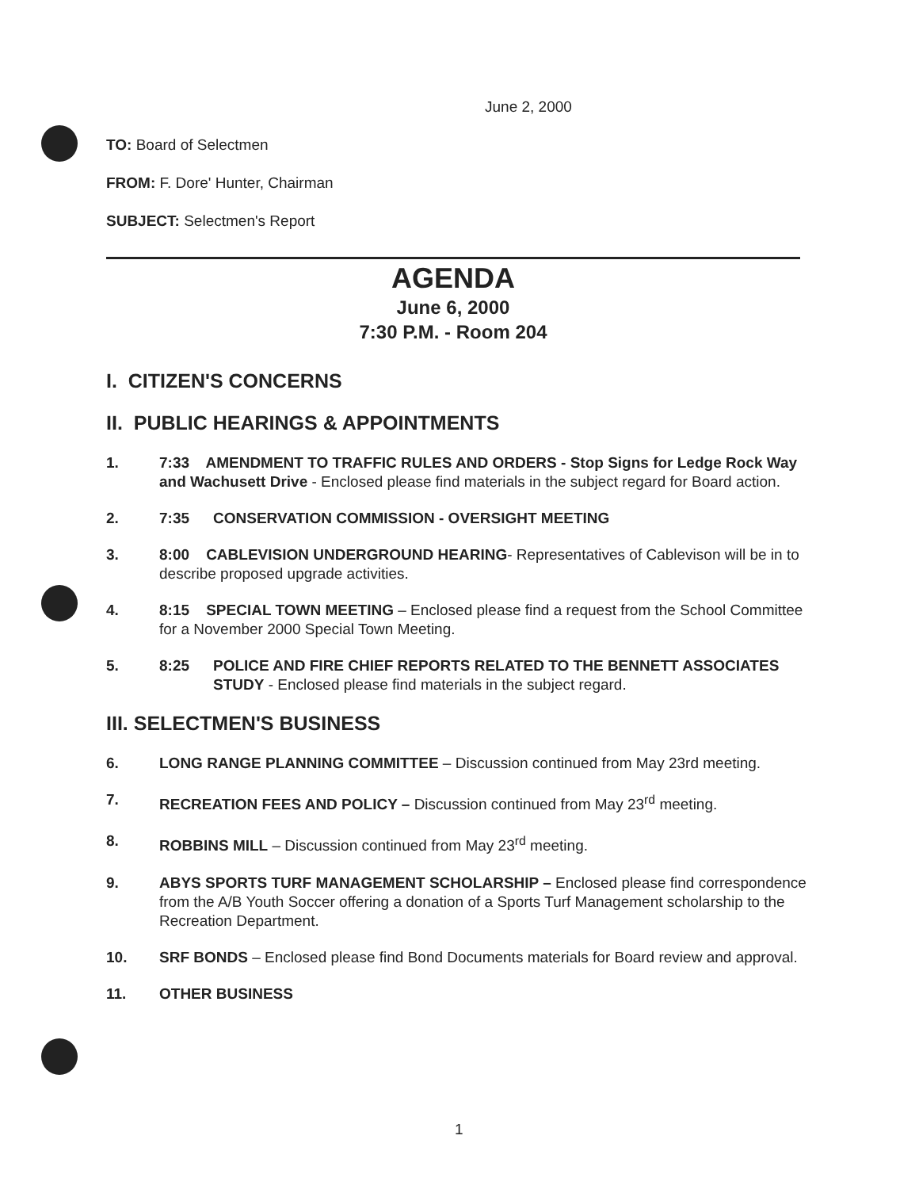June 2, 2000
TO: Board of Selectmen
FROM: F. Dore' Hunter, Chairman
SUBJECT: Selectmen's Report
AGENDA
June 6, 2000
7:30 P.M. - Room 204
I. CITIZEN'S CONCERNS
II. PUBLIC HEARINGS & APPOINTMENTS
1. 7:33 AMENDMENT TO TRAFFIC RULES AND ORDERS - Stop Signs for Ledge Rock Way and Wachusett Drive - Enclosed please find materials in the subject regard for Board action.
2. 7:35 CONSERVATION COMMISSION - OVERSIGHT MEETING
3. 8:00 CABLEVISION UNDERGROUND HEARING- Representatives of Cablevison will be in to describe proposed upgrade activities.
4. 8:15 SPECIAL TOWN MEETING – Enclosed please find a request from the School Committee for a November 2000 Special Town Meeting.
5. 8:25 POLICE AND FIRE CHIEF REPORTS RELATED TO THE BENNETT ASSOCIATES STUDY - Enclosed please find materials in the subject regard.
III. SELECTMEN'S BUSINESS
6. LONG RANGE PLANNING COMMITTEE – Discussion continued from May 23rd meeting.
7. RECREATION FEES AND POLICY – Discussion continued from May 23<sup>rd</sup> meeting.
8. ROBBINS MILL – Discussion continued from May 23<sup>rd</sup> meeting.
9. ABYS SPORTS TURF MANAGEMENT SCHOLARSHIP – Enclosed please find correspondence from the A/B Youth Soccer offering a donation of a Sports Turf Management scholarship to the Recreation Department.
10. SRF BONDS – Enclosed please find Bond Documents materials for Board review and approval.
11. OTHER BUSINESS
1